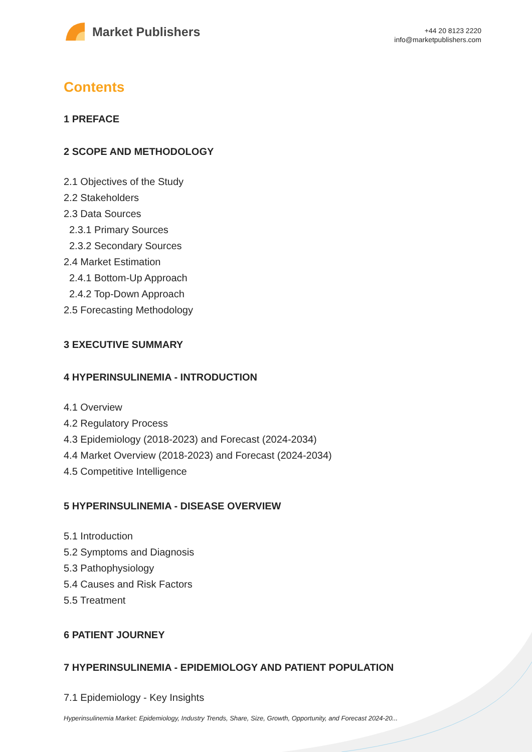Market Publishers
+44 20 8123 2220
info@marketpublishers.com
Contents
1 PREFACE
2 SCOPE AND METHODOLOGY
2.1 Objectives of the Study
2.2 Stakeholders
2.3 Data Sources
2.3.1 Primary Sources
2.3.2 Secondary Sources
2.4 Market Estimation
2.4.1 Bottom-Up Approach
2.4.2 Top-Down Approach
2.5 Forecasting Methodology
3 EXECUTIVE SUMMARY
4 HYPERINSULINEMIA - INTRODUCTION
4.1 Overview
4.2 Regulatory Process
4.3 Epidemiology (2018-2023) and Forecast (2024-2034)
4.4 Market Overview (2018-2023) and Forecast (2024-2034)
4.5 Competitive Intelligence
5 HYPERINSULINEMIA - DISEASE OVERVIEW
5.1 Introduction
5.2 Symptoms and Diagnosis
5.3 Pathophysiology
5.4 Causes and Risk Factors
5.5 Treatment
6 PATIENT JOURNEY
7 HYPERINSULINEMIA - EPIDEMIOLOGY AND PATIENT POPULATION
7.1 Epidemiology - Key Insights
Hyperinsulinemia Market: Epidemiology, Industry Trends, Share, Size, Growth, Opportunity, and Forecast 2024-20...